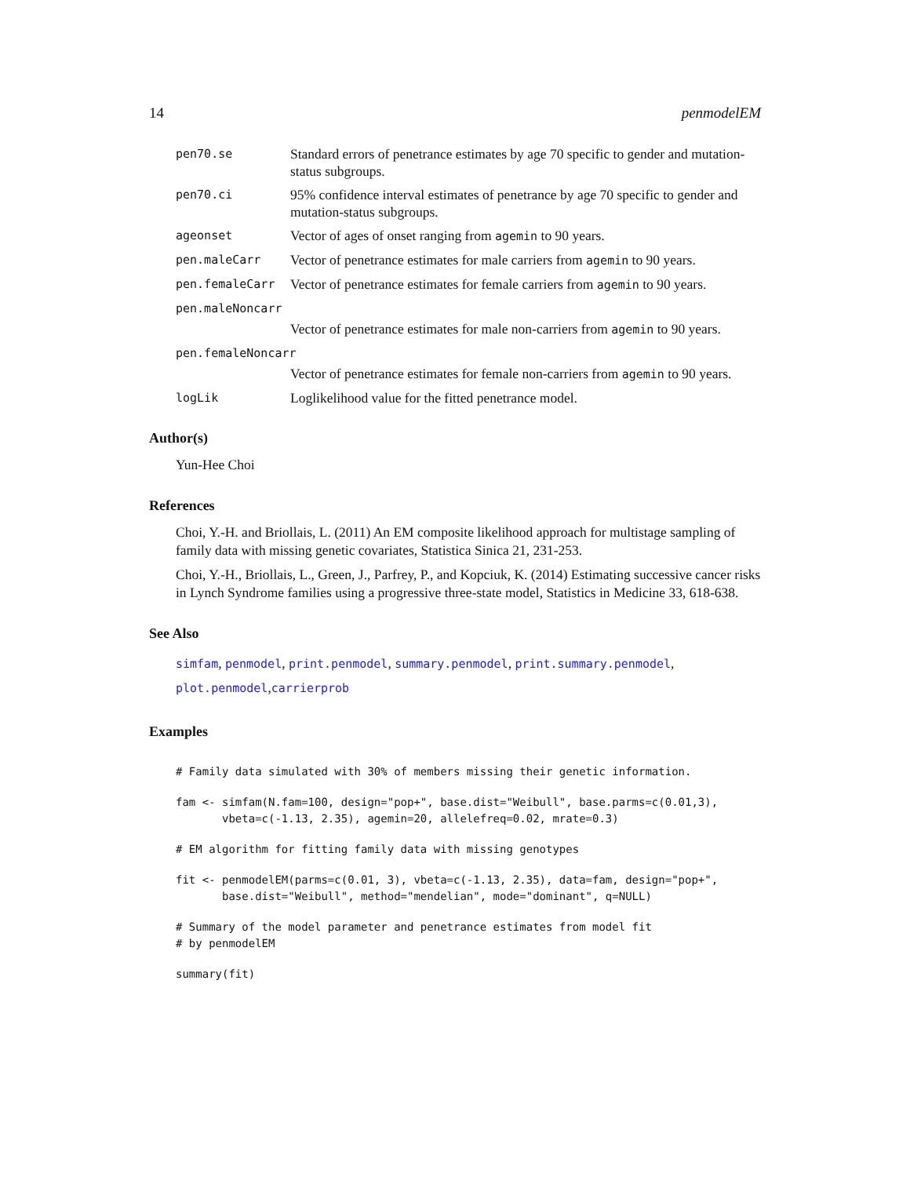14 penmodelEM
pen70.se
Standard errors of penetrance estimates by age 70 specific to gender and mutation-status subgroups.
pen70.ci
95% confidence interval estimates of penetrance by age 70 specific to gender and mutation-status subgroups.
ageonset
Vector of ages of onset ranging from agemin to 90 years.
pen.maleCarr
Vector of penetrance estimates for male carriers from agemin to 90 years.
pen.femaleCarr
Vector of penetrance estimates for female carriers from agemin to 90 years.
pen.maleNoncarr
Vector of penetrance estimates for male non-carriers from agemin to 90 years.
pen.femaleNoncarr
Vector of penetrance estimates for female non-carriers from agemin to 90 years.
logLik
Loglikelihood value for the fitted penetrance model.
Author(s)
Yun-Hee Choi
References
Choi, Y.-H. and Briollais, L. (2011) An EM composite likelihood approach for multistage sampling of family data with missing genetic covariates, Statistica Sinica 21, 231-253.
Choi, Y.-H., Briollais, L., Green, J., Parfrey, P., and Kopciuk, K. (2014) Estimating successive cancer risks in Lynch Syndrome families using a progressive three-state model, Statistics in Medicine 33, 618-638.
See Also
simfam, penmodel, print.penmodel, summary.penmodel, print.summary.penmodel, plot.penmodel,carrierprob
Examples
# Family data simulated with 30% of members missing their genetic information.
fam <- simfam(N.fam=100, design="pop+", base.dist="Weibull", base.parms=c(0.01,3),
       vbeta=c(-1.13, 2.35), agemin=20, allelefreq=0.02, mrate=0.3)
# EM algorithm for fitting family data with missing genotypes
fit <- penmodelEM(parms=c(0.01, 3), vbeta=c(-1.13, 2.35), data=fam, design="pop+",
       base.dist="Weibull", method="mendelian", mode="dominant", q=NULL)
# Summary of the model parameter and penetrance estimates from model fit
# by penmodelEM
summary(fit)